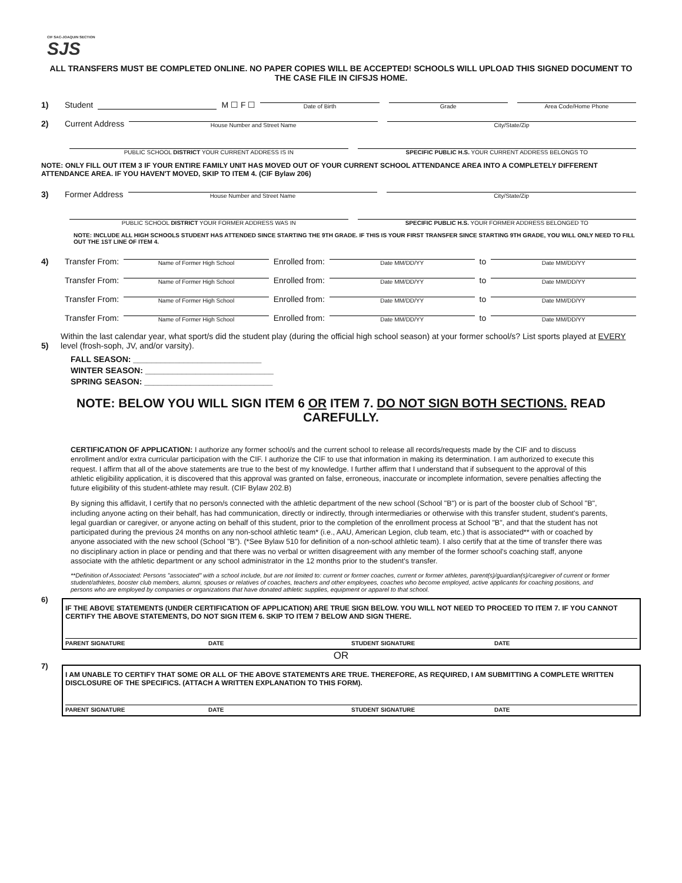CIF SAC-JOAQUIN SECTION
SJS
ALL TRANSFERS MUST BE COMPLETED ONLINE. NO PAPER COPIES WILL BE ACCEPTED! SCHOOLS WILL UPLOAD THIS SIGNED DOCUMENT TO THE CASE FILE IN CIFSJS HOME.
1) Student
M ☐ F ☐
Date of Birth
Grade
Area Code/Home Phone
2) Current Address
House Number and Street Name
City/State/Zip
PUBLIC SCHOOL DISTRICT YOUR CURRENT ADDRESS IS IN
SPECIFIC PUBLIC H.S. YOUR CURRENT ADDRESS BELONGS TO
NOTE: ONLY FILL OUT ITEM 3 IF YOUR ENTIRE FAMILY UNIT HAS MOVED OUT OF YOUR CURRENT SCHOOL ATTENDANCE AREA INTO A COMPLETELY DIFFERENT ATTENDANCE AREA. IF YOU HAVEN'T MOVED, SKIP TO ITEM 4. (CIF Bylaw 206)
3) Former Address
House Number and Street Name
City/State/Zip
PUBLIC SCHOOL DISTRICT YOUR FORMER ADDRESS WAS IN
SPECIFIC PUBLIC H.S. YOUR FORMER ADDRESS BELONGED TO
NOTE: INCLUDE ALL HIGH SCHOOLS STUDENT HAS ATTENDED SINCE STARTING THE 9TH GRADE. IF THIS IS YOUR FIRST TRANSFER SINCE STARTING 9TH GRADE, YOU WILL ONLY NEED TO FILL OUT THE 1ST LINE OF ITEM 4.
4) Transfer From:
Name of Former High School
Enrolled from:
Date MM/DD/YY
to
Date MM/DD/YY
Transfer From:
Name of Former High School
Enrolled from:
Date MM/DD/YY
to
Date MM/DD/YY
Transfer From:
Name of Former High School
Enrolled from:
Date MM/DD/YY
to
Date MM/DD/YY
Transfer From:
Name of Former High School
Enrolled from:
Date MM/DD/YY
to
Date MM/DD/YY
5) Within the last calendar year, what sport/s did the student play (during the official high school season) at your former school/s? List sports played at EVERY level (frosh-soph, JV, and/or varsity).
FALL SEASON: ____________________________
WINTER SEASON: ____________________________
SPRING SEASON: ____________________________
NOTE: BELOW YOU WILL SIGN ITEM 6 OR ITEM 7. DO NOT SIGN BOTH SECTIONS. READ CAREFULLY.
CERTIFICATION OF APPLICATION: I authorize any former school/s and the current school to release all records/requests made by the CIF and to discuss enrollment and/or extra curricular participation with the CIF. I authorize the CIF to use that information in making its determination. I am authorized to execute this request. I affirm that all of the above statements are true to the best of my knowledge. I further affirm that I understand that if subsequent to the approval of this athletic eligibility application, it is discovered that this approval was granted on false, erroneous, inaccurate or incomplete information, severe penalties affecting the future eligibility of this student-athlete may result. (CIF Bylaw 202.B)
By signing this affidavit, I certify that no person/s connected with the athletic department of the new school (School "B") or is part of the booster club of School "B", including anyone acting on their behalf, has had communication, directly or indirectly, through intermediaries or otherwise with this transfer student, student's parents, legal guardian or caregiver, or anyone acting on behalf of this student, prior to the completion of the enrollment process at School "B", and that the student has not participated during the previous 24 months on any non-school athletic team* (i.e., AAU, American Legion, club team, etc.) that is associated** with or coached by anyone associated with the new school (School "B"). (*See Bylaw 510 for definition of a non-school athletic team). I also certify that at the time of transfer there was no disciplinary action in place or pending and that there was no verbal or written disagreement with any member of the former school's coaching staff, anyone associate with the athletic department or any school administrator in the 12 months prior to the student's transfer.
**Definition of Associated: Persons "associated" with a school include, but are not limited to: current or former coaches, current or former athletes, parent(s)/guardian(s)/caregiver of current or former student/athletes, booster club members, alumni, spouses or relatives of coaches, teachers and other employees, coaches who become employed, active applicants for coaching positions, and persons who are employed by companies or organizations that have donated athletic supplies, equipment or apparel to that school.
6)
IF THE ABOVE STATEMENTS (UNDER CERTIFICATION OF APPLICATION) ARE TRUE SIGN BELOW. YOU WILL NOT NEED TO PROCEED TO ITEM 7. IF YOU CANNOT CERTIFY THE ABOVE STATEMENTS, DO NOT SIGN ITEM 6. SKIP TO ITEM 7 BELOW AND SIGN THERE.
PARENT SIGNATURE DATE STUDENT SIGNATURE DATE
OR
7)
I AM UNABLE TO CERTIFY THAT SOME OR ALL OF THE ABOVE STATEMENTS ARE TRUE. THEREFORE, AS REQUIRED, I AM SUBMITTING A COMPLETE WRITTEN DISCLOSURE OF THE SPECIFICS. (ATTACH A WRITTEN EXPLANATION TO THIS FORM).
PARENT SIGNATURE DATE STUDENT SIGNATURE DATE